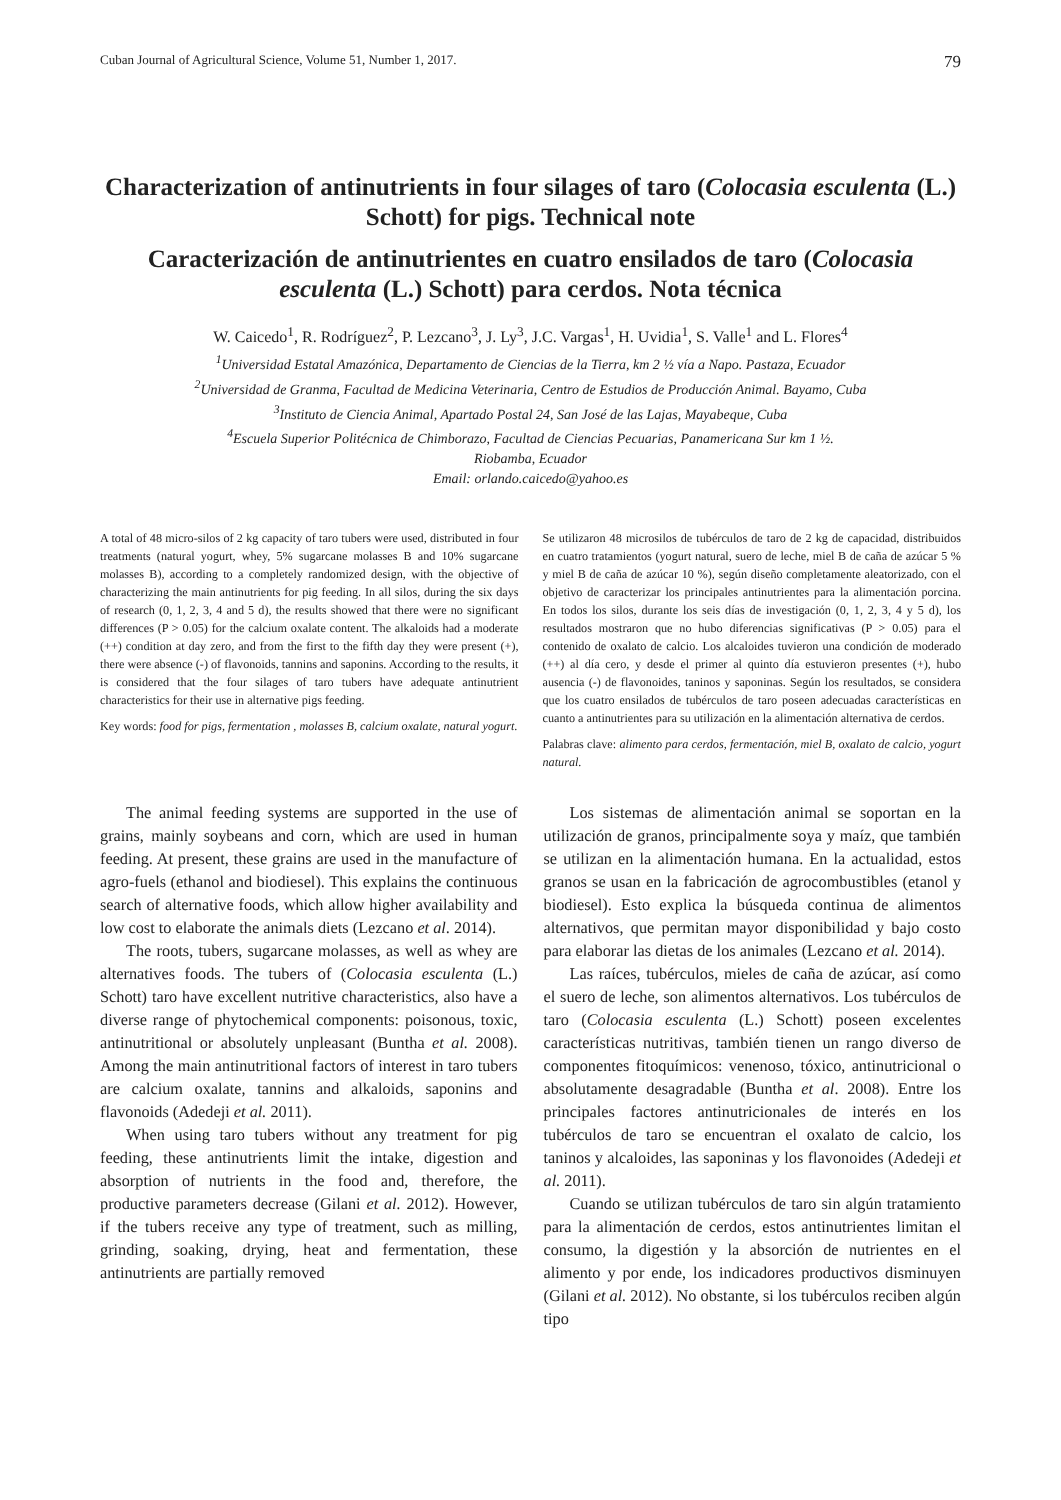Cuban Journal of Agricultural Science, Volume 51, Number 1, 2017. 79
Characterization of antinutrients in four silages of taro (Colocasia esculenta (L.) Schott) for pigs. Technical note
Caracterización de antinutrientes en cuatro ensilados de taro (Colocasia esculenta (L.) Schott) para cerdos. Nota técnica
W. Caicedo<sup>1</sup>, R. Rodríguez<sup>2</sup>, P. Lezcano<sup>3</sup>, J. Ly<sup>3</sup>, J.C. Vargas<sup>1</sup>, H. Uvidia<sup>1</sup>, S. Valle<sup>1</sup> and L. Flores<sup>4</sup>
<sup>1</sup> Universidad Estatal Amazónica, Departamento de Ciencias de la Tierra, km 2 ½ vía a Napo. Pastaza, Ecuador
<sup>2</sup> Universidad de Granma, Facultad de Medicina Veterinaria, Centro de Estudios de Producción Animal. Bayamo, Cuba
<sup>3</sup> Instituto de Ciencia Animal, Apartado Postal 24, San José de las Lajas, Mayabeque, Cuba
<sup>4</sup> Escuela Superior Politécnica de Chimborazo, Facultad de Ciencias Pecuarias, Panamericana Sur km 1 ½.
Riobamba, Ecuador
Email: orlando.caicedo@yahoo.es
A total of 48 micro-silos of 2 kg capacity of taro tubers were used, distributed in four treatments (natural yogurt, whey, 5% sugarcane molasses B and 10% sugarcane molasses B), according to a completely randomized design, with the objective of characterizing the main antinutrients for pig feeding. In all silos, during the six days of research (0, 1, 2, 3, 4 and 5 d), the results showed that there were no significant differences (P > 0.05) for the calcium oxalate content. The alkaloids had a moderate (++) condition at day zero, and from the first to the fifth day they were present (+), there were absence (-) of flavonoids, tannins and saponins. According to the results, it is considered that the four silages of taro tubers have adequate antinutrient characteristics for their use in alternative pigs feeding.
Key words: food for pigs, fermentation , molasses B, calcium oxalate, natural yogurt.
Se utilizaron 48 microsilos de tubérculos de taro de 2 kg de capacidad, distribuidos en cuatro tratamientos (yogurt natural, suero de leche, miel B de caña de azúcar 5 % y miel B de caña de azúcar 10 %), según diseño completamente aleatorizado, con el objetivo de caracterizar los principales antinutrientes para la alimentación porcina. En todos los silos, durante los seis días de investigación (0, 1, 2, 3, 4 y 5 d), los resultados mostraron que no hubo diferencias significativas (P > 0.05) para el contenido de oxalato de calcio. Los alcaloides tuvieron una condición de moderado (++) al día cero, y desde el primer al quinto día estuvieron presentes (+), hubo ausencia (-) de flavonoides, taninos y saponinas. Según los resultados, se considera que los cuatro ensilados de tubérculos de taro poseen adecuadas características en cuanto a antinutrientes para su utilización en la alimentación alternativa de cerdos.
Palabras clave: alimento para cerdos, fermentación, miel B, oxalato de calcio, yogurt natural.
The animal feeding systems are supported in the use of grains, mainly soybeans and corn, which are used in human feeding. At present, these grains are used in the manufacture of agro-fuels (ethanol and biodiesel). This explains the continuous search of alternative foods, which allow higher availability and low cost to elaborate the animals diets (Lezcano et al. 2014).
The roots, tubers, sugarcane molasses, as well as whey are alternatives foods. The tubers of (Colocasia esculenta (L.) Schott) taro have excellent nutritive characteristics, also have a diverse range of phytochemical components: poisonous, toxic, antinutritional or absolutely unpleasant (Buntha et al. 2008). Among the main antinutritional factors of interest in taro tubers are calcium oxalate, tannins and alkaloids, saponins and flavonoids (Adedeji et al. 2011).
When using taro tubers without any treatment for pig feeding, these antinutrients limit the intake, digestion and absorption of nutrients in the food and, therefore, the productive parameters decrease (Gilani et al. 2012). However, if the tubers receive any type of treatment, such as milling, grinding, soaking, drying, heat and fermentation, these antinutrients are partially removed
Los sistemas de alimentación animal se soportan en la utilización de granos, principalmente soya y maíz, que también se utilizan en la alimentación humana. En la actualidad, estos granos se usan en la fabricación de agrocombustibles (etanol y biodiesel). Esto explica la búsqueda continua de alimentos alternativos, que permitan mayor disponibilidad y bajo costo para elaborar las dietas de los animales (Lezcano et al. 2014).
Las raíces, tubérculos, mieles de caña de azúcar, así como el suero de leche, son alimentos alternativos. Los tubérculos de taro (Colocasia esculenta (L.) Schott) poseen excelentes características nutritivas, también tienen un rango diverso de componentes fitoquímicos: venenoso, tóxico, antinutricional o absolutamente desagradable (Buntha et al. 2008). Entre los principales factores antinutricionales de interés en los tubérculos de taro se encuentran el oxalato de calcio, los taninos y alcaloides, las saponinas y los flavonoides (Adedeji et al. 2011).
Cuando se utilizan tubérculos de taro sin algún tratamiento para la alimentación de cerdos, estos antinutrientes limitan el consumo, la digestión y la absorción de nutrientes en el alimento y por ende, los indicadores productivos disminuyen (Gilani et al. 2012). No obstante, si los tubérculos reciben algún tipo